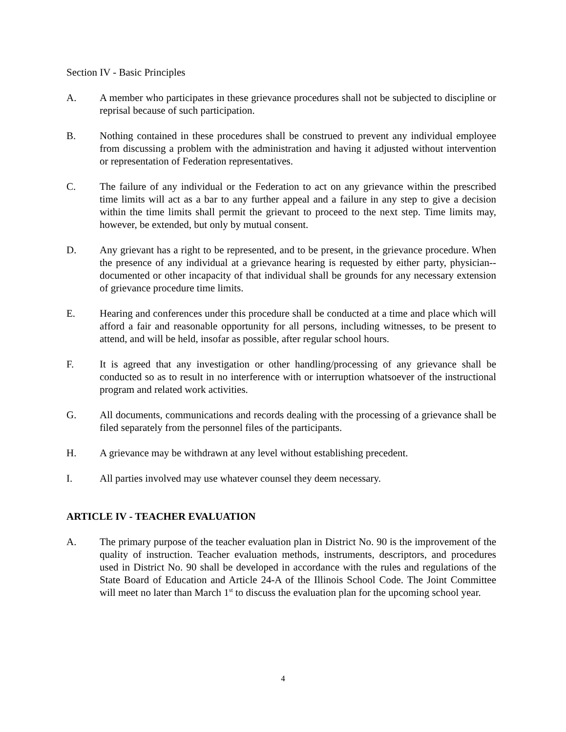Section IV - Basic Principles
A. A member who participates in these grievance procedures shall not be subjected to discipline or reprisal because of such participation.
B. Nothing contained in these procedures shall be construed to prevent any individual employee from discussing a problem with the administration and having it adjusted without intervention or representation of Federation representatives.
C. The failure of any individual or the Federation to act on any grievance within the prescribed time limits will act as a bar to any further appeal and a failure in any step to give a decision within the time limits shall permit the grievant to proceed to the next step. Time limits may, however, be extended, but only by mutual consent.
D. Any grievant has a right to be represented, and to be present, in the grievance procedure. When the presence of any individual at a grievance hearing is requested by either party, physician--documented or other incapacity of that individual shall be grounds for any necessary extension of grievance procedure time limits.
E. Hearing and conferences under this procedure shall be conducted at a time and place which will afford a fair and reasonable opportunity for all persons, including witnesses, to be present to attend, and will be held, insofar as possible, after regular school hours.
F. It is agreed that any investigation or other handling/processing of any grievance shall be conducted so as to result in no interference with or interruption whatsoever of the instructional program and related work activities.
G. All documents, communications and records dealing with the processing of a grievance shall be filed separately from the personnel files of the participants.
H. A grievance may be withdrawn at any level without establishing precedent.
I. All parties involved may use whatever counsel they deem necessary.
ARTICLE IV - TEACHER EVALUATION
A. The primary purpose of the teacher evaluation plan in District No. 90 is the improvement of the quality of instruction. Teacher evaluation methods, instruments, descriptors, and procedures used in District No. 90 shall be developed in accordance with the rules and regulations of the State Board of Education and Article 24-A of the Illinois School Code. The Joint Committee will meet no later than March 1<sup>st</sup> to discuss the evaluation plan for the upcoming school year.
4